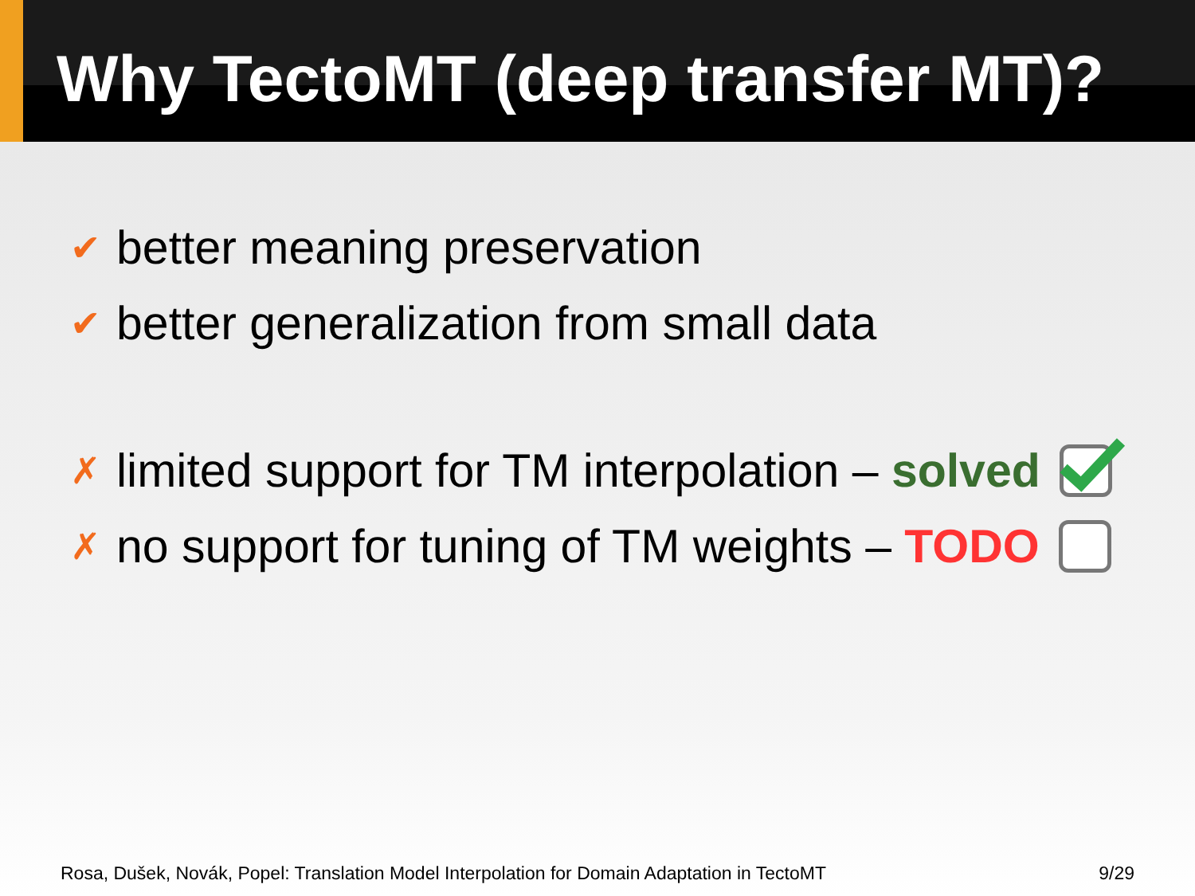Why TectoMT (deep transfer MT)?
✔ better meaning preservation
✔ better generalization from small data
✗ limited support for TM interpolation – solved
✗ no support for tuning of TM weights – TODO
Rosa, Dušek, Novák, Popel: Translation Model Interpolation for Domain Adaptation in TectoMT 9/29